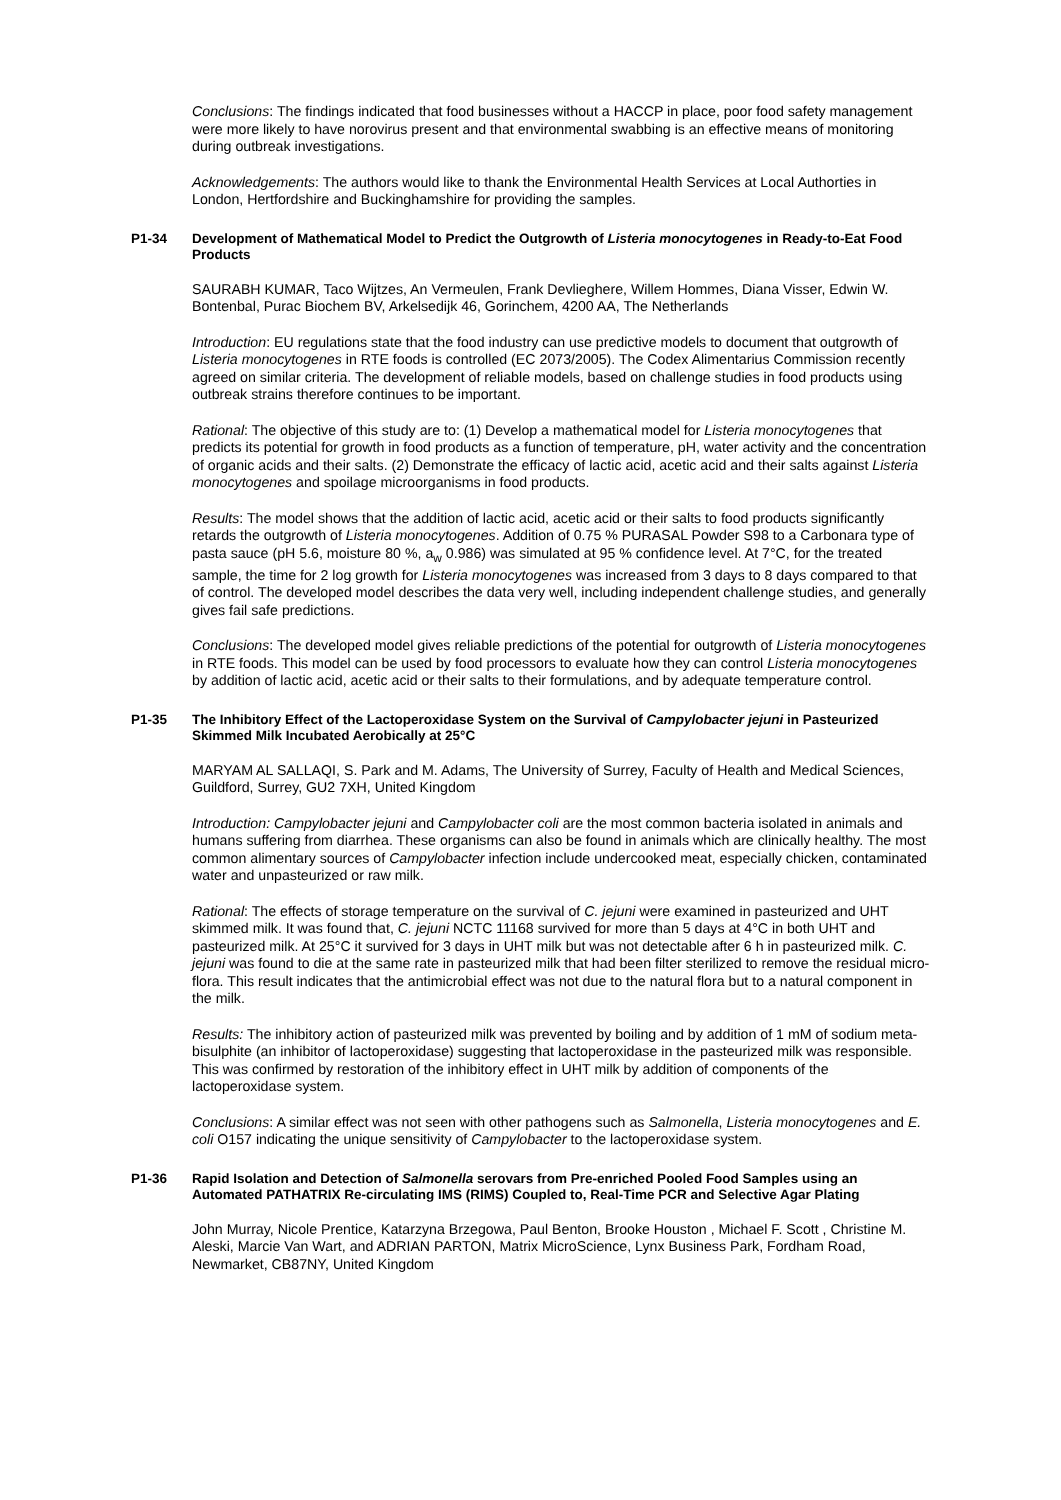Conclusions: The findings indicated that food businesses without a HACCP in place, poor food safety management were more likely to have norovirus present and that environmental swabbing is an effective means of monitoring during outbreak investigations.
Acknowledgements: The authors would like to thank the Environmental Health Services at Local Authorties in London, Hertfordshire and Buckinghamshire for providing the samples.
P1-34 Development of Mathematical Model to Predict the Outgrowth of Listeria monocytogenes in Ready-to-Eat Food Products
SAURABH KUMAR, Taco Wijtzes, An Vermeulen, Frank Devlieghere, Willem Hommes, Diana Visser, Edwin W. Bontenbal, Purac Biochem BV, Arkelsedijk 46, Gorinchem, 4200 AA, The Netherlands
Introduction: EU regulations state that the food industry can use predictive models to document that outgrowth of Listeria monocytogenes in RTE foods is controlled (EC 2073/2005). The Codex Alimentarius Commission recently agreed on similar criteria. The development of reliable models, based on challenge studies in food products using outbreak strains therefore continues to be important.
Rational: The objective of this study are to: (1) Develop a mathematical model for Listeria monocytogenes that predicts its potential for growth in food products as a function of temperature, pH, water activity and the concentration of organic acids and their salts. (2) Demonstrate the efficacy of lactic acid, acetic acid and their salts against Listeria monocytogenes and spoilage microorganisms in food products.
Results: The model shows that the addition of lactic acid, acetic acid or their salts to food products significantly retards the outgrowth of Listeria monocytogenes. Addition of 0.75 % PURASAL Powder S98 to a Carbonara type of pasta sauce (pH 5.6, moisture 80 %, a<sub>w</sub> 0.986) was simulated at 95 % confidence level. At 7°C, for the treated sample, the time for 2 log growth for Listeria monocytogenes was increased from 3 days to 8 days compared to that of control. The developed model describes the data very well, including independent challenge studies, and generally gives fail safe predictions.
Conclusions: The developed model gives reliable predictions of the potential for outgrowth of Listeria monocytogenes in RTE foods. This model can be used by food processors to evaluate how they can control Listeria monocytogenes by addition of lactic acid, acetic acid or their salts to their formulations, and by adequate temperature control.
P1-35 The Inhibitory Effect of the Lactoperoxidase System on the Survival of Campylobacter jejuni in Pasteurized Skimmed Milk Incubated Aerobically at 25°C
MARYAM AL SALLAQI, S. Park and M. Adams, The University of Surrey, Faculty of Health and Medical Sciences, Guildford, Surrey, GU2 7XH, United Kingdom
Introduction: Campylobacter jejuni and Campylobacter coli are the most common bacteria isolated in animals and humans suffering from diarrhea. These organisms can also be found in animals which are clinically healthy. The most common alimentary sources of Campylobacter infection include undercooked meat, especially chicken, contaminated water and unpasteurized or raw milk.
Rational: The effects of storage temperature on the survival of C. jejuni were examined in pasteurized and UHT skimmed milk. It was found that, C. jejuni NCTC 11168 survived for more than 5 days at 4°C in both UHT and pasteurized milk. At 25°C it survived for 3 days in UHT milk but was not detectable after 6 h in pasteurized milk. C. jejuni was found to die at the same rate in pasteurized milk that had been filter sterilized to remove the residual micro-flora. This result indicates that the antimicrobial effect was not due to the natural flora but to a natural component in the milk.
Results: The inhibitory action of pasteurized milk was prevented by boiling and by addition of 1 mM of sodium meta-bisulphite (an inhibitor of lactoperoxidase) suggesting that lactoperoxidase in the pasteurized milk was responsible. This was confirmed by restoration of the inhibitory effect in UHT milk by addition of components of the lactoperoxidase system.
Conclusions: A similar effect was not seen with other pathogens such as Salmonella, Listeria monocytogenes and E. coli O157 indicating the unique sensitivity of Campylobacter to the lactoperoxidase system.
P1-36 Rapid Isolation and Detection of Salmonella serovars from Pre-enriched Pooled Food Samples using an Automated PATHATRIX Re-circulating IMS (RIMS) Coupled to, Real-Time PCR and Selective Agar Plating
John Murray, Nicole Prentice, Katarzyna Brzegowa, Paul Benton, Brooke Houston , Michael F. Scott , Christine M. Aleski, Marcie Van Wart, and ADRIAN PARTON, Matrix MicroScience, Lynx Business Park, Fordham Road, Newmarket, CB87NY, United Kingdom